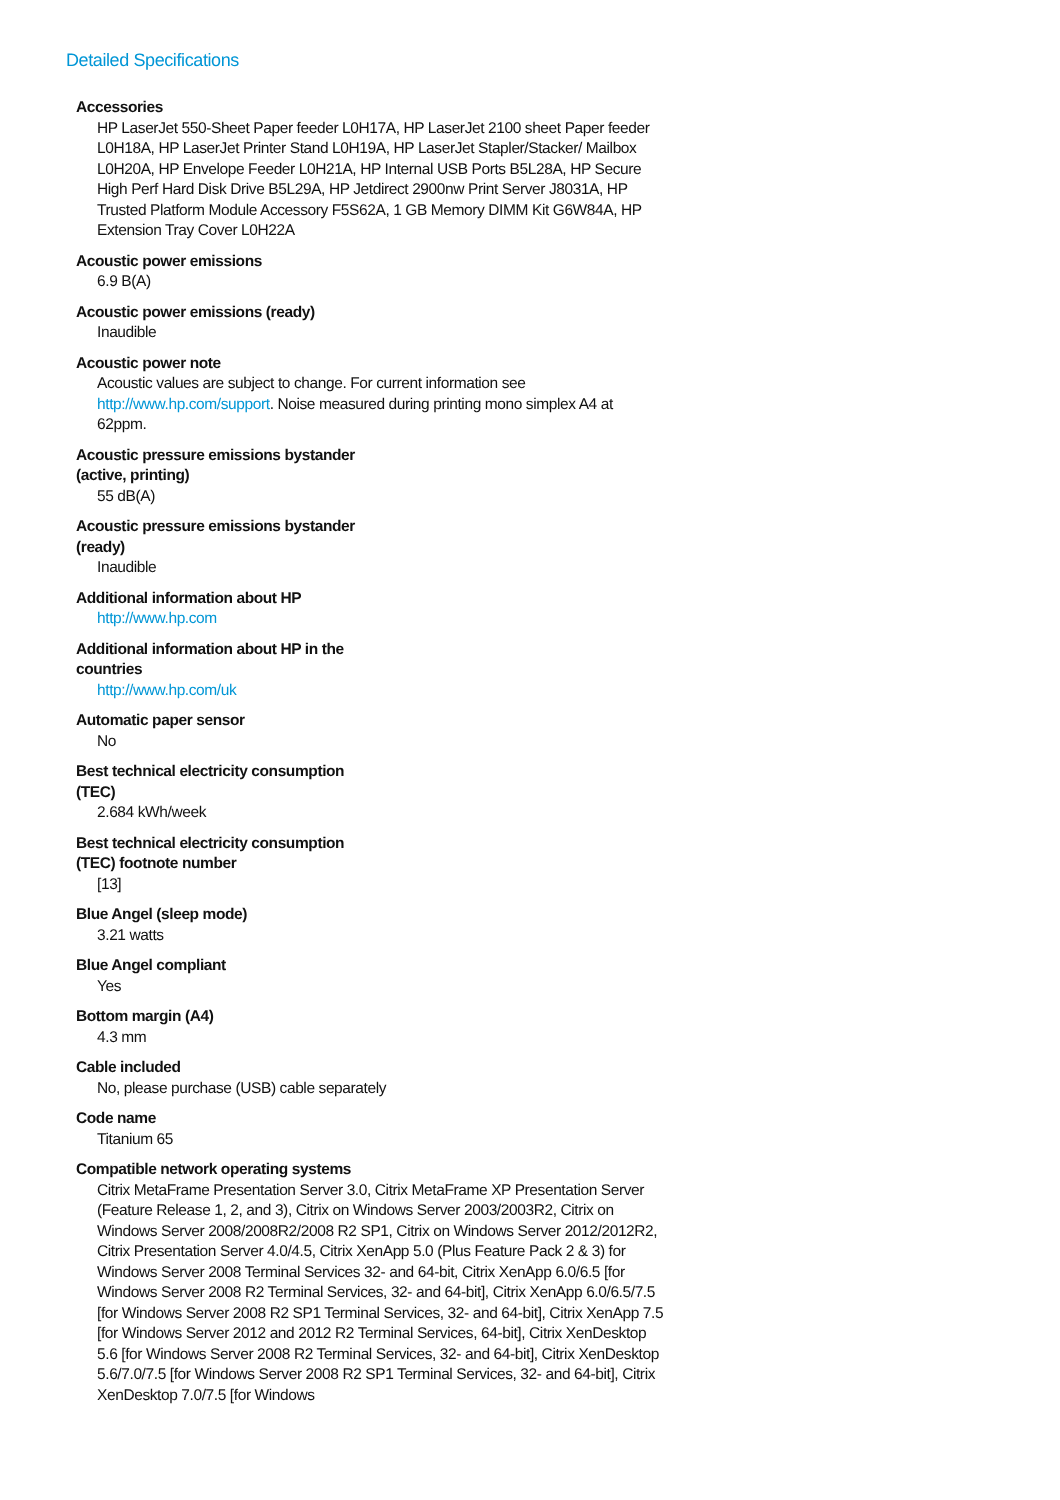Detailed Specifications
Accessories
HP LaserJet 550-Sheet Paper feeder L0H17A, HP LaserJet 2100 sheet Paper feeder L0H18A, HP LaserJet Printer Stand L0H19A, HP LaserJet Stapler/Stacker/ Mailbox L0H20A, HP Envelope Feeder L0H21A, HP Internal USB Ports B5L28A, HP Secure High Perf Hard Disk Drive B5L29A, HP Jetdirect 2900nw Print Server J8031A, HP Trusted Platform Module Accessory F5S62A, 1 GB Memory DIMM Kit G6W84A, HP Extension Tray Cover L0H22A
Acoustic power emissions
6.9 B(A)
Acoustic power emissions (ready)
Inaudible
Acoustic power note
Acoustic values are subject to change. For current information see http://www.hp.com/support. Noise measured during printing mono simplex A4 at 62ppm.
Acoustic pressure emissions bystander (active, printing)
55 dB(A)
Acoustic pressure emissions bystander (ready)
Inaudible
Additional information about HP
http://www.hp.com
Additional information about HP in the countries
http://www.hp.com/uk
Automatic paper sensor
No
Best technical electricity consumption (TEC)
2.684 kWh/week
Best technical electricity consumption (TEC) footnote number
[13]
Blue Angel (sleep mode)
3.21 watts
Blue Angel compliant
Yes
Bottom margin (A4)
4.3 mm
Cable included
No, please purchase (USB) cable separately
Code name
Titanium 65
Compatible network operating systems
Citrix MetaFrame Presentation Server 3.0, Citrix MetaFrame XP Presentation Server (Feature Release 1, 2, and 3), Citrix on Windows Server 2003/2003R2, Citrix on Windows Server 2008/2008R2/2008 R2 SP1, Citrix on Windows Server 2012/2012R2, Citrix Presentation Server 4.0/4.5, Citrix XenApp 5.0 (Plus Feature Pack 2 & 3) for Windows Server 2008 Terminal Services 32- and 64-bit, Citrix XenApp 6.0/6.5 [for Windows Server 2008 R2 Terminal Services, 32- and 64-bit], Citrix XenApp 6.0/6.5/7.5 [for Windows Server 2008 R2 SP1 Terminal Services, 32- and 64-bit], Citrix XenApp 7.5 [for Windows Server 2012 and 2012 R2 Terminal Services, 64-bit], Citrix XenDesktop 5.6 [for Windows Server 2008 R2 Terminal Services, 32- and 64-bit], Citrix XenDesktop 5.6/7.0/7.5 [for Windows Server 2008 R2 SP1 Terminal Services, 32- and 64-bit], Citrix XenDesktop 7.0/7.5 [for Windows